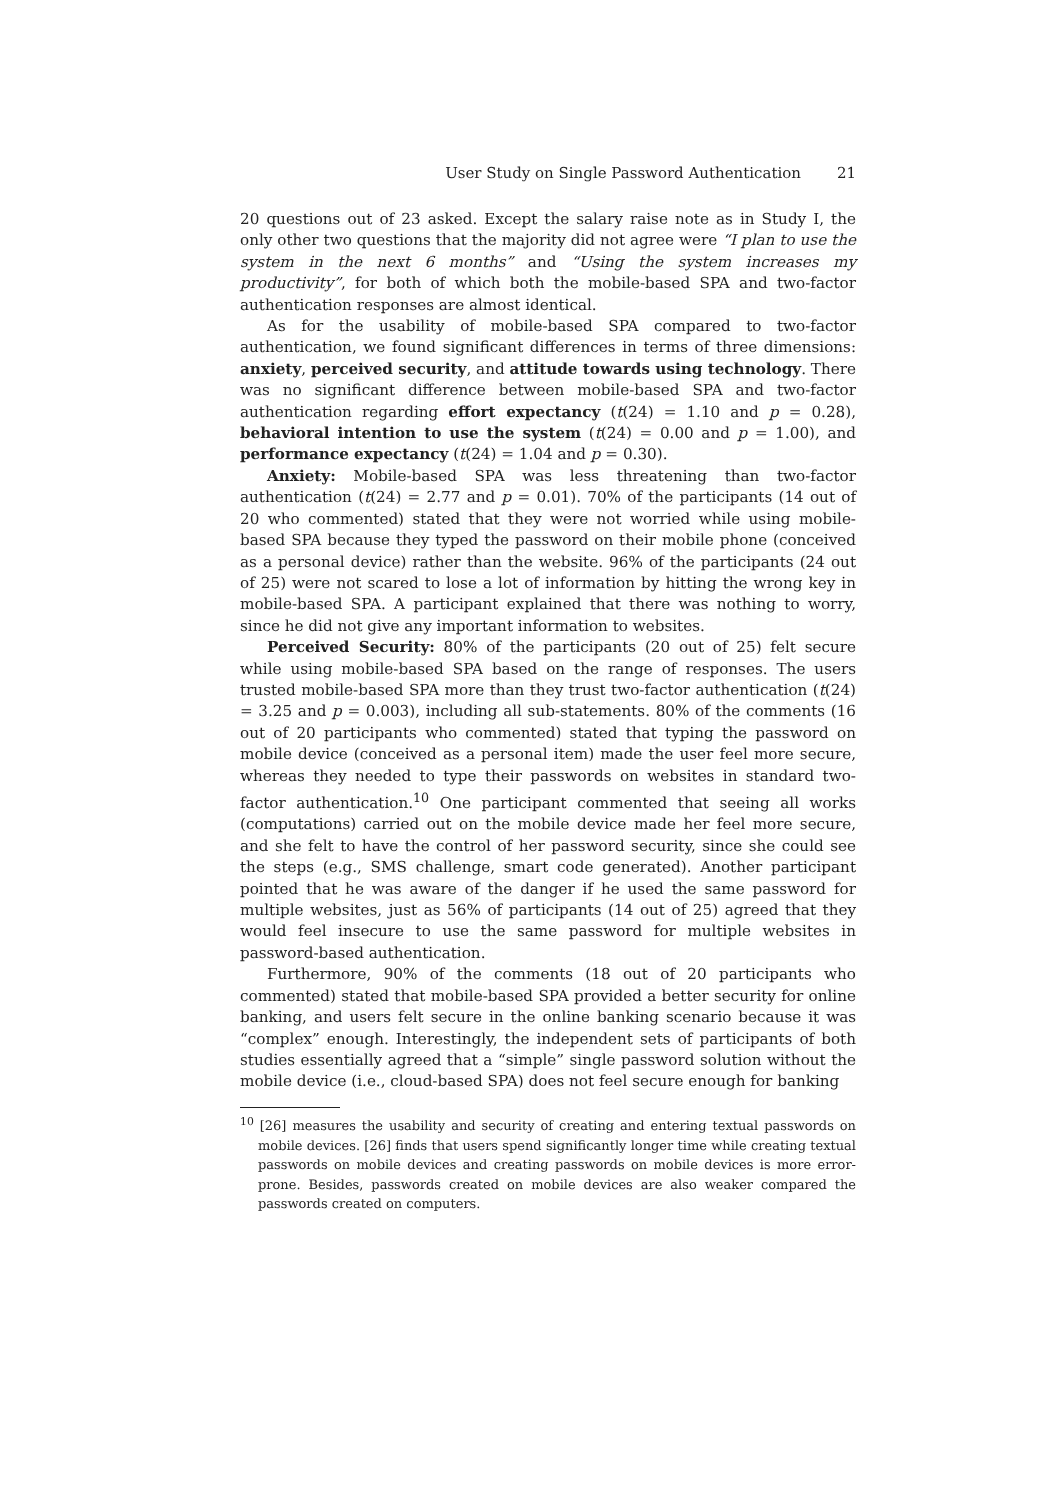User Study on Single Password Authentication 21
20 questions out of 23 asked. Except the salary raise note as in Study I, the only other two questions that the majority did not agree were “I plan to use the system in the next 6 months” and “Using the system increases my productivity”, for both of which both the mobile-based SPA and two-factor authentication responses are almost identical.
As for the usability of mobile-based SPA compared to two-factor authentication, we found significant differences in terms of three dimensions: anxiety, perceived security, and attitude towards using technology. There was no significant difference between mobile-based SPA and two-factor authentication regarding effort expectancy (t(24) = 1.10 and p = 0.28), behavioral intention to use the system (t(24) = 0.00 and p = 1.00), and performance expectancy (t(24) = 1.04 and p = 0.30).
Anxiety: Mobile-based SPA was less threatening than two-factor authentication (t(24) = 2.77 and p = 0.01). 70% of the participants (14 out of 20 who commented) stated that they were not worried while using mobile-based SPA because they typed the password on their mobile phone (conceived as a personal device) rather than the website. 96% of the participants (24 out of 25) were not scared to lose a lot of information by hitting the wrong key in mobile-based SPA. A participant explained that there was nothing to worry, since he did not give any important information to websites.
Perceived Security: 80% of the participants (20 out of 25) felt secure while using mobile-based SPA based on the range of responses. The users trusted mobile-based SPA more than they trust two-factor authentication (t(24) = 3.25 and p = 0.003), including all sub-statements. 80% of the comments (16 out of 20 participants who commented) stated that typing the password on mobile device (conceived as a personal item) made the user feel more secure, whereas they needed to type their passwords on websites in standard two-factor authentication.<sup>10</sup> One participant commented that seeing all works (computations) carried out on the mobile device made her feel more secure, and she felt to have the control of her password security, since she could see the steps (e.g., SMS challenge, smart code generated). Another participant pointed that he was aware of the danger if he used the same password for multiple websites, just as 56% of participants (14 out of 25) agreed that they would feel insecure to use the same password for multiple websites in password-based authentication.
Furthermore, 90% of the comments (18 out of 20 participants who commented) stated that mobile-based SPA provided a better security for online banking, and users felt secure in the online banking scenario because it was “complex” enough. Interestingly, the independent sets of participants of both studies essentially agreed that a “simple” single password solution without the mobile device (i.e., cloud-based SPA) does not feel secure enough for banking
<sup>10</sup> [26] measures the usability and security of creating and entering textual passwords on mobile devices. [26] finds that users spend significantly longer time while creating textual passwords on mobile devices and creating passwords on mobile devices is more error-prone. Besides, passwords created on mobile devices are also weaker compared the passwords created on computers.